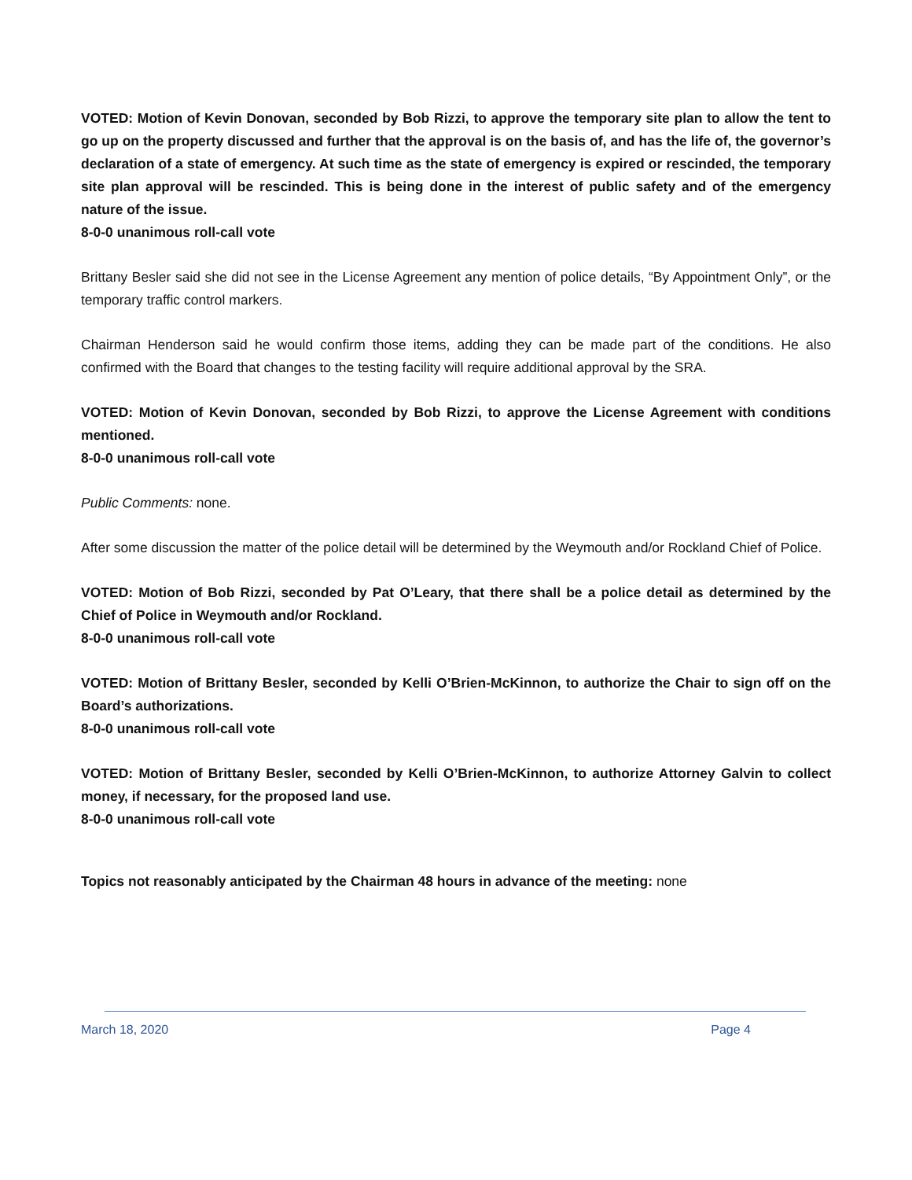VOTED: Motion of Kevin Donovan, seconded by Bob Rizzi, to approve the temporary site plan to allow the tent to go up on the property discussed and further that the approval is on the basis of, and has the life of, the governor’s declaration of a state of emergency. At such time as the state of emergency is expired or rescinded, the temporary site plan approval will be rescinded. This is being done in the interest of public safety and of the emergency nature of the issue.
8-0-0 unanimous roll-call vote
Brittany Besler said she did not see in the License Agreement any mention of police details, “By Appointment Only”, or the temporary traffic control markers.
Chairman Henderson said he would confirm those items, adding they can be made part of the conditions. He also confirmed with the Board that changes to the testing facility will require additional approval by the SRA.
VOTED: Motion of Kevin Donovan, seconded by Bob Rizzi, to approve the License Agreement with conditions mentioned.
8-0-0 unanimous roll-call vote
Public Comments: none.
After some discussion the matter of the police detail will be determined by the Weymouth and/or Rockland Chief of Police.
VOTED: Motion of Bob Rizzi, seconded by Pat O’Leary, that there shall be a police detail as determined by the Chief of Police in Weymouth and/or Rockland.
8-0-0 unanimous roll-call vote
VOTED: Motion of Brittany Besler, seconded by Kelli O’Brien-McKinnon, to authorize the Chair to sign off on the Board’s authorizations.
8-0-0 unanimous roll-call vote
VOTED: Motion of Brittany Besler, seconded by Kelli O’Brien-McKinnon, to authorize Attorney Galvin to collect money, if necessary, for the proposed land use.
8-0-0 unanimous roll-call vote
Topics not reasonably anticipated by the Chairman 48 hours in advance of the meeting: none
March 18, 2020 Page 4